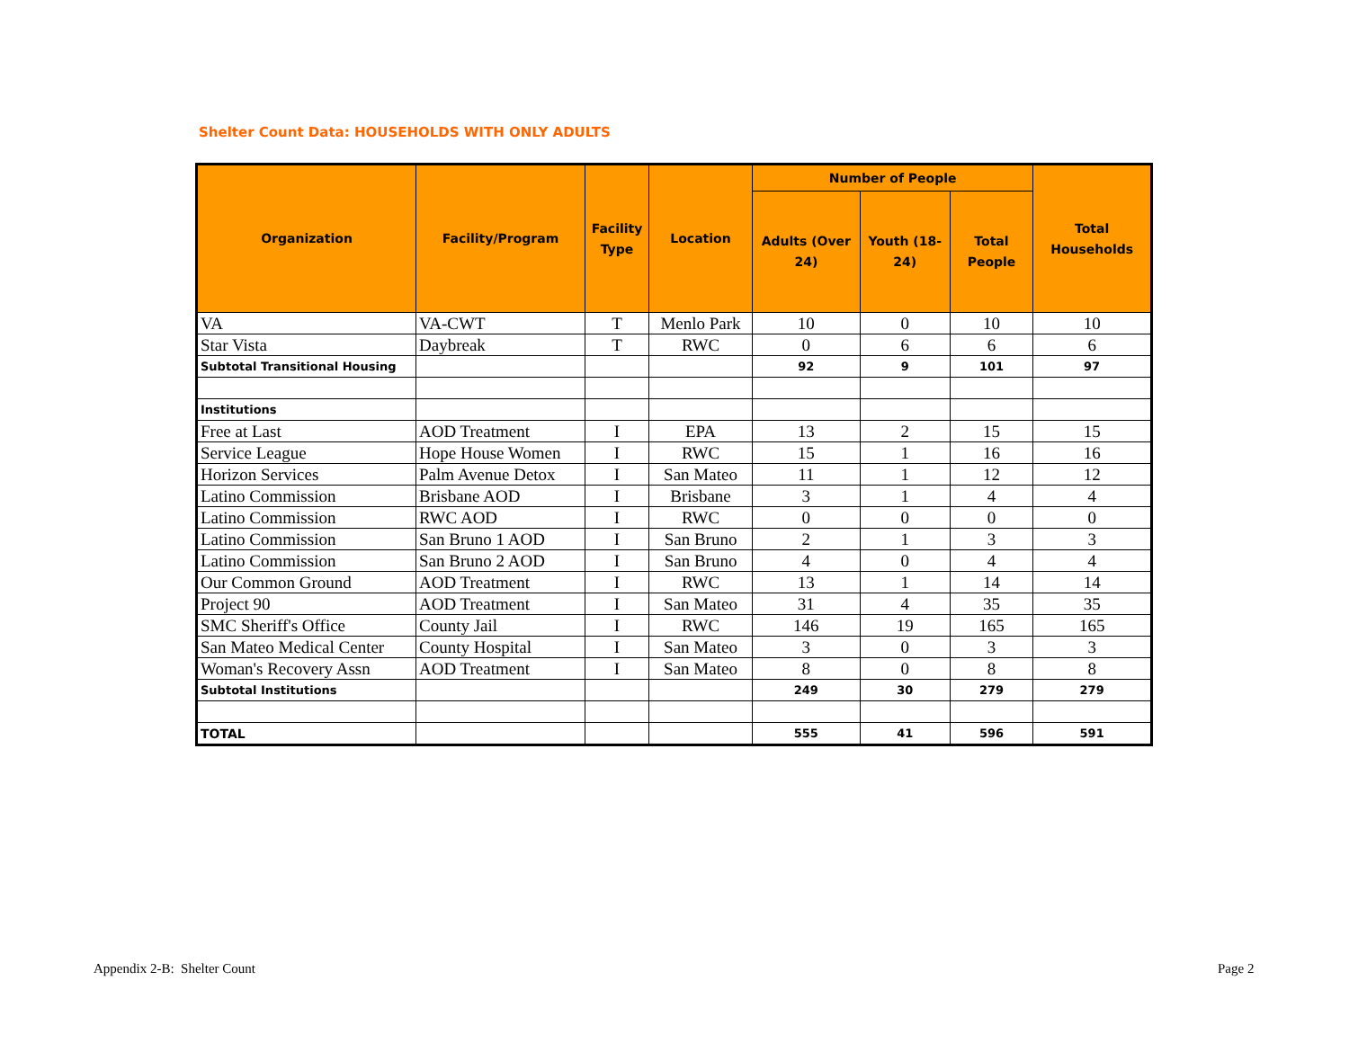Shelter Count Data: HOUSEHOLDS WITH ONLY ADULTS
| Organization | Facility/Program | Facility Type | Location | Number of People | | | Total Households |
| --- | --- | --- | --- | --- | --- | --- | --- |
| | | | | Adults (Over 24) | Youth (18-24) | Total People | |
| VA | VA-CWT | T | Menlo Park | 10 | 0 | 10 | 10 |
| Star Vista | Daybreak | T | RWC | 0 | 6 | 6 | 6 |
| Subtotal Transitional Housing | | | | 92 | 9 | 101 | 97 |
| Institutions | | | | | | | |
| Free at Last | AOD Treatment | I | EPA | 13 | 2 | 15 | 15 |
| Service League | Hope House Women | I | RWC | 15 | 1 | 16 | 16 |
| Horizon Services | Palm Avenue Detox | I | San Mateo | 11 | 1 | 12 | 12 |
| Latino Commission | Brisbane AOD | I | Brisbane | 3 | 1 | 4 | 4 |
| Latino Commission | RWC AOD | I | RWC | 0 | 0 | 0 | 0 |
| Latino Commission | San Bruno 1 AOD | I | San Bruno | 2 | 1 | 3 | 3 |
| Latino Commission | San Bruno 2 AOD | I | San Bruno | 4 | 0 | 4 | 4 |
| Our Common Ground | AOD Treatment | I | RWC | 13 | 1 | 14 | 14 |
| Project 90 | AOD Treatment | I | San Mateo | 31 | 4 | 35 | 35 |
| SMC Sheriff's Office | County Jail | I | RWC | 146 | 19 | 165 | 165 |
| San Mateo Medical Center | County Hospital | I | San Mateo | 3 | 0 | 3 | 3 |
| Woman's Recovery Assn | AOD Treatment | I | San Mateo | 8 | 0 | 8 | 8 |
| Subtotal Institutions | | | | 249 | 30 | 279 | 279 |
| TOTAL | | | | 555 | 41 | 596 | 591 |
Appendix 2-B: Shelter Count Page 2